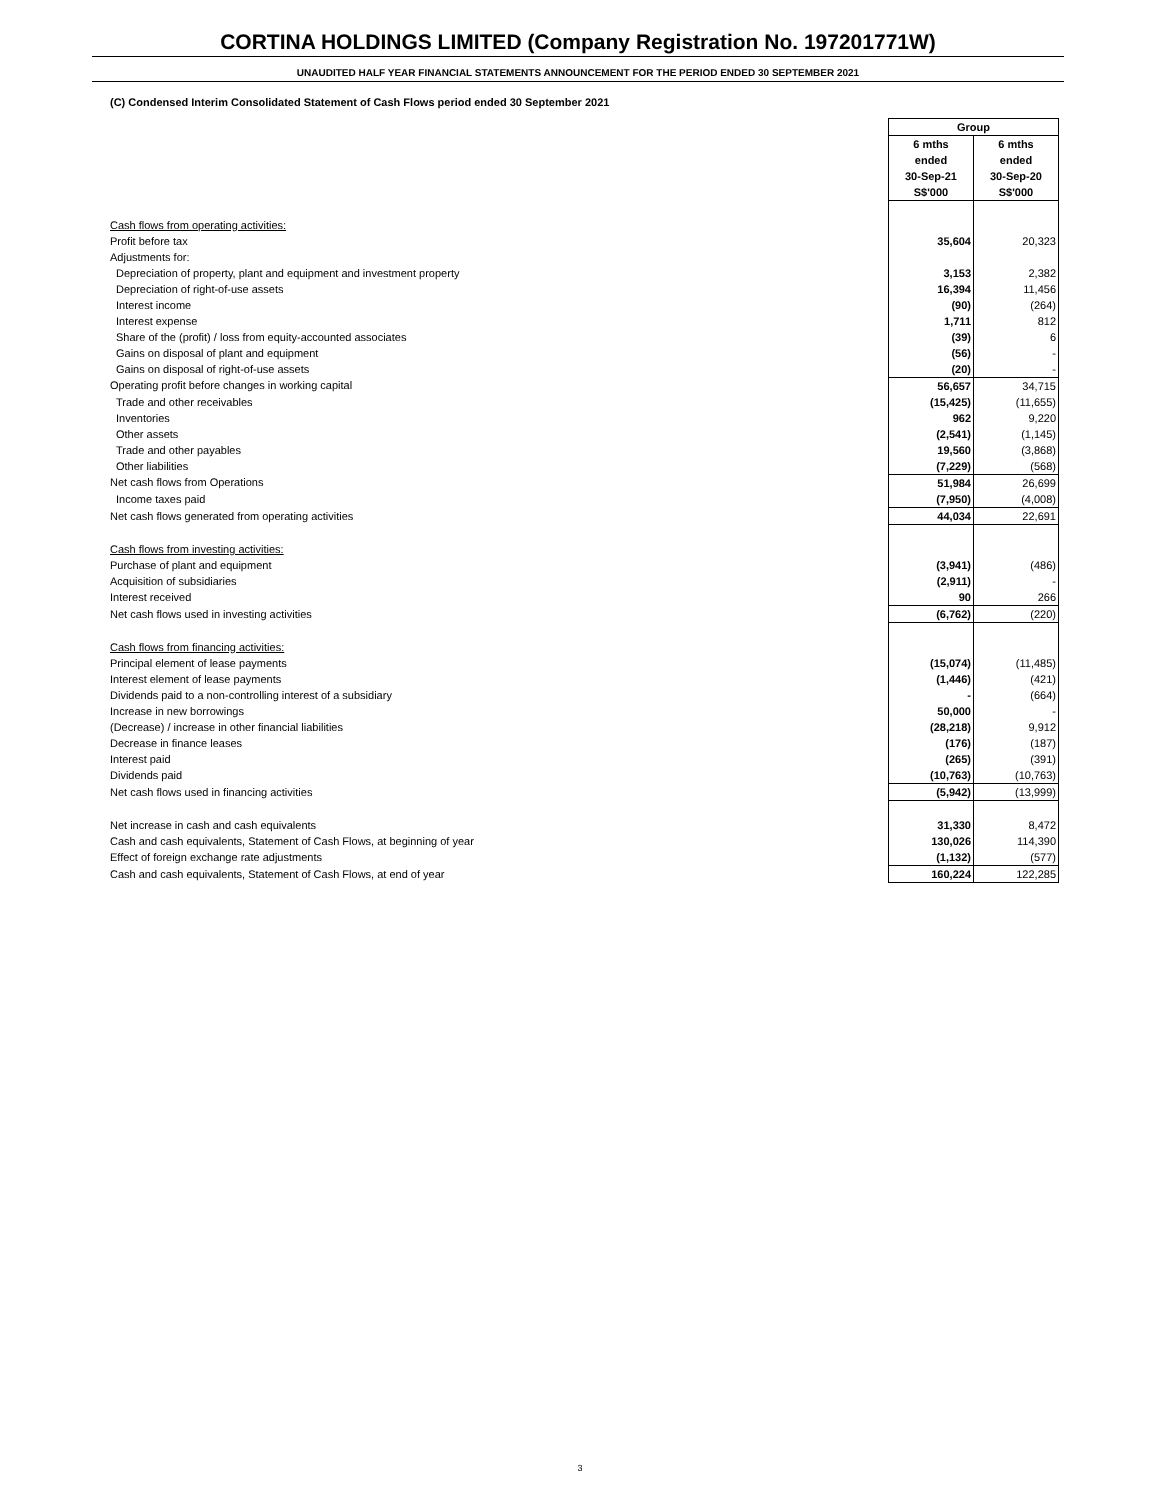CORTINA HOLDINGS LIMITED (Company Registration No. 197201771W)
UNAUDITED HALF YEAR FINANCIAL STATEMENTS ANNOUNCEMENT FOR THE PERIOD ENDED 30 SEPTEMBER 2021
(C) Condensed Interim Consolidated Statement of Cash Flows period ended 30 September 2021
| | Group | |
| | 6 mths | 6 mths |
| | ended | ended |
| | 30-Sep-21 | 30-Sep-20 |
| | S$'000 | S$'000 |
| Cash flows from operating activities: | | |
| Profit before tax | 35,604 | 20,323 |
| Adjustments for: | | |
| Depreciation of property, plant and equipment and investment property | 3,153 | 2,382 |
| Depreciation of right-of-use assets | 16,394 | 11,456 |
| Interest income | (90) | (264) |
| Interest expense | 1,711 | 812 |
| Share of the (profit) / loss from equity-accounted associates | (39) | 6 |
| Gains on disposal of plant and equipment | (56) | - |
| Gains on disposal of right-of-use assets | (20) | - |
| Operating profit before changes in working capital | 56,657 | 34,715 |
| Trade and other receivables | (15,425) | (11,655) |
| Inventories | 962 | 9,220 |
| Other assets | (2,541) | (1,145) |
| Trade and other payables | 19,560 | (3,868) |
| Other liabilities | (7,229) | (568) |
| Net cash flows from Operations | 51,984 | 26,699 |
| Income taxes paid | (7,950) | (4,008) |
| Net cash flows generated from operating activities | 44,034 | 22,691 |
| Cash flows from investing activities: | | |
| Purchase of plant and equipment | (3,941) | (486) |
| Acquisition of subsidiaries | (2,911) | - |
| Interest received | 90 | 266 |
| Net cash flows used in investing activities | (6,762) | (220) |
| Cash flows from financing activities: | | |
| Principal element of lease payments | (15,074) | (11,485) |
| Interest element of lease payments | (1,446) | (421) |
| Dividends paid to a non-controlling interest of a subsidiary | - | (664) |
| Increase in new borrowings | 50,000 | - |
| (Decrease) / increase in other financial liabilities | (28,218) | 9,912 |
| Decrease in finance leases | (176) | (187) |
| Interest paid | (265) | (391) |
| Dividends paid | (10,763) | (10,763) |
| Net cash flows used in financing activities | (5,942) | (13,999) |
| Net increase in cash and cash equivalents | 31,330 | 8,472 |
| Cash and cash equivalents, Statement of Cash Flows, at beginning of year | 130,026 | 114,390 |
| Effect of foreign exchange rate adjustments | (1,132) | (577) |
| Cash and cash equivalents, Statement of Cash Flows, at end of year | 160,224 | 122,285 |
3